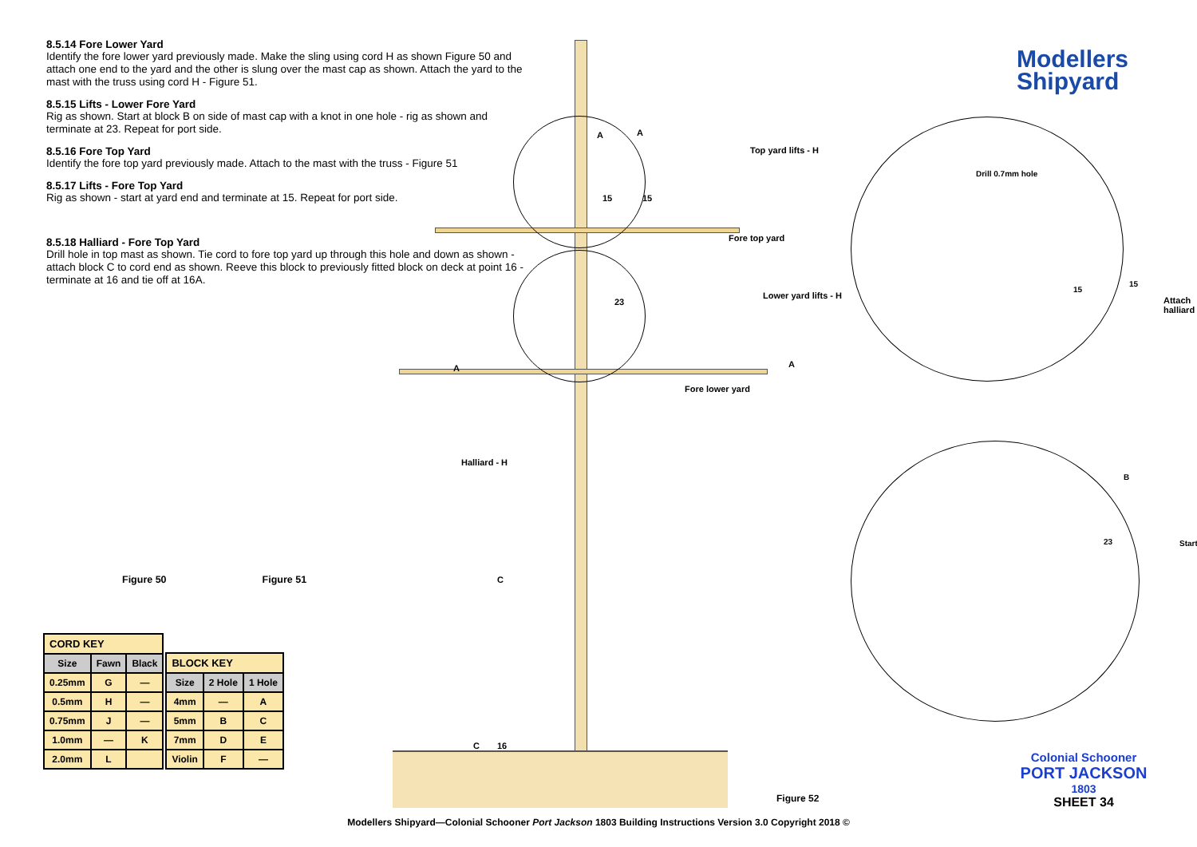8.5.14 Fore Lower Yard
Identify the fore lower yard previously made. Make the sling using cord H as shown Figure 50 and attach one end to the yard and the other is slung over the mast cap as shown. Attach the yard to the mast with the truss using cord H - Figure 51.
8.5.15 Lifts - Lower Fore Yard
Rig as shown. Start at block B on side of mast cap with a knot in one hole - rig as shown and terminate at 23. Repeat for port side.
8.5.16 Fore Top Yard
Identify the fore top yard previously made. Attach to the mast with the truss - Figure 51
8.5.17 Lifts - Fore Top Yard
Rig as shown - start at yard end and terminate at 15. Repeat for port side.
8.5.18 Halliard - Fore Top Yard
Drill hole in top mast as shown. Tie cord to fore top yard up through this hole and down as shown - attach block C to cord end as shown. Reeve this block to previously fitted block on deck at point 16 - terminate at 16 and tie off at 16A.
Figure 50 Figure 51
| CORD KEY | | |
| Size | Fawn | Black |
| 0.25mm | G | — |
| 0.5mm | H | — |
| 0.75mm | J | — |
| 1.0mm | — | K |
| 2.0mm | L | |
| BLOCK KEY | | |
| Size | 2 Hole | 1 Hole |
| 4mm | — | A |
| 5mm | B | C |
| 7mm | D | E |
| Violin | F | — |
A A
15 15
Top yard lifts - H
Fore top yard
23
Lower yard lifts - H
A A
Fore lower yard
Halliard - H
C
C 16
Figure 52
Modellers
Shipyard
Drill 0.7mm hole
15
15
Attach halliard
B
23 Start
Colonial Schooner
PORT JACKSON
1803
SHEET 34
Modellers Shipyard—Colonial Schooner Port Jackson 1803 Building Instructions Version 3.0 Copyright 2018 ©